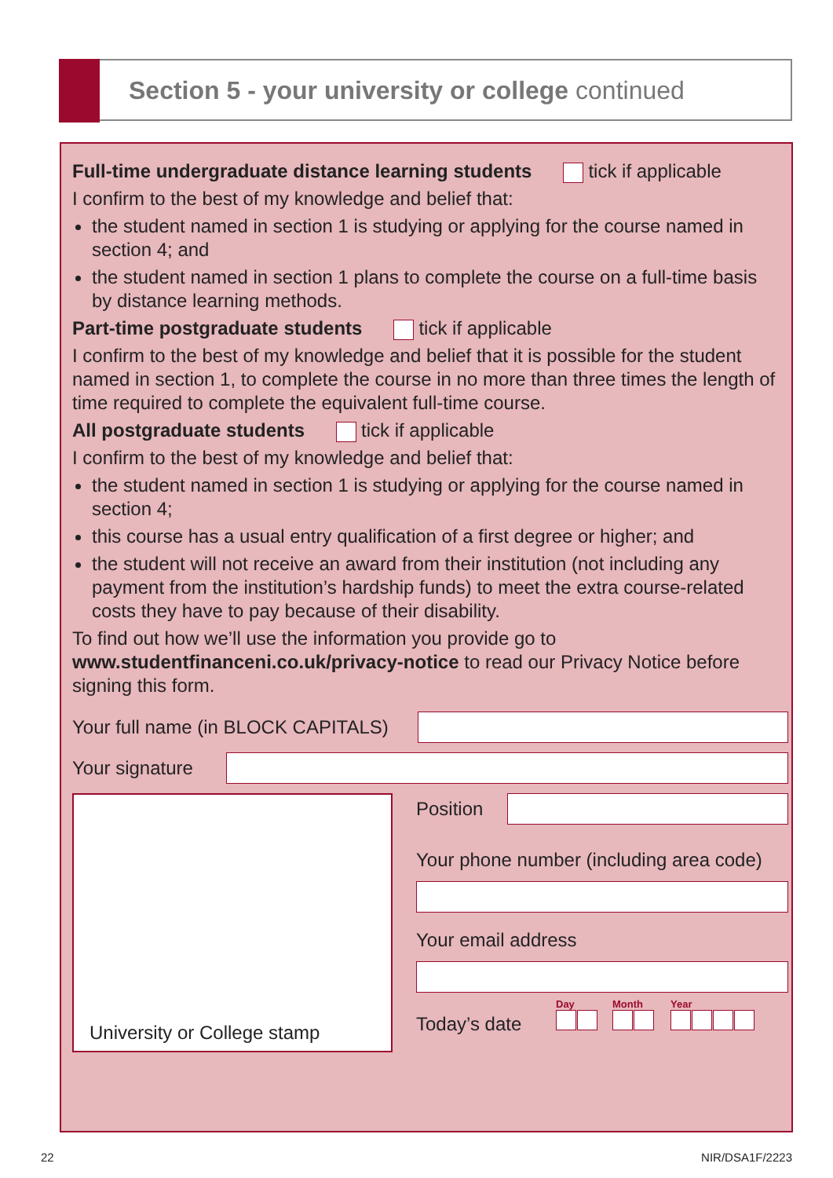Section 5 - your university or college continued
Full-time undergraduate distance learning students tick if applicable
I confirm to the best of my knowledge and belief that:
the student named in section 1 is studying or applying for the course named in section 4; and
the student named in section 1 plans to complete the course on a full-time basis by distance learning methods.
Part-time postgraduate students tick if applicable
I confirm to the best of my knowledge and belief that it is possible for the student named in section 1, to complete the course in no more than three times the length of time required to complete the equivalent full-time course.
All postgraduate students tick if applicable
I confirm to the best of my knowledge and belief that:
the student named in section 1 is studying or applying for the course named in section 4;
this course has a usual entry qualification of a first degree or higher; and
the student will not receive an award from their institution (not including any payment from the institution’s hardship funds) to meet the extra course-related costs they have to pay because of their disability.
To find out how we’ll use the information you provide go to www.studentfinanceni.co.uk/privacy-notice to read our Privacy Notice before signing this form.
Your full name (in BLOCK CAPITALS)
Your signature
University or College stamp
Position
Your phone number (including area code)
Your email address
Today’s date Day Month Year
22 NIR/DSA1F/2223